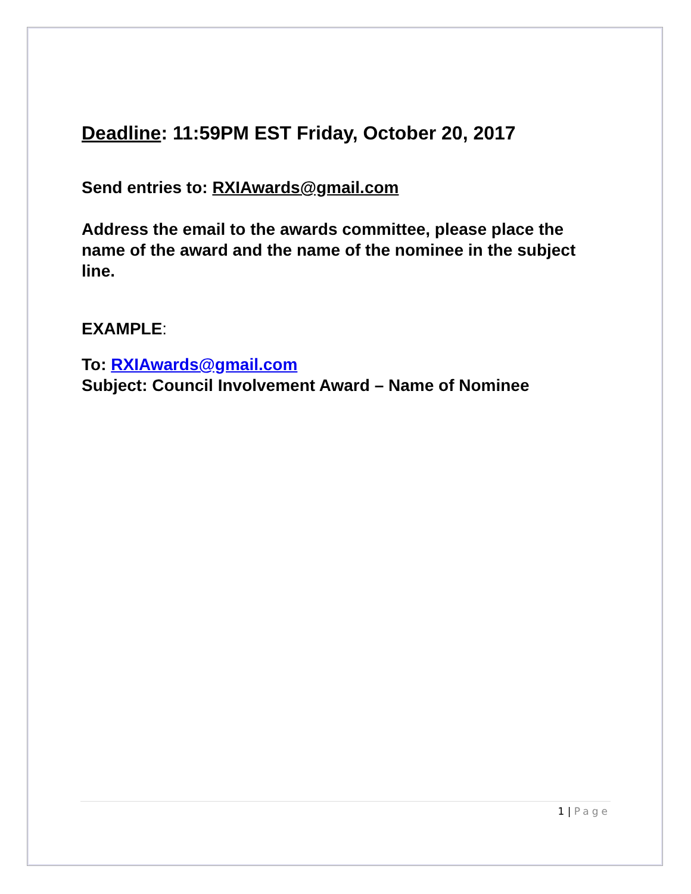Deadline: 11:59PM EST Friday, October 20, 2017
Send entries to: RXIAwards@gmail.com
Address the email to the awards committee, please place the name of the award and the name of the nominee in the subject line.
EXAMPLE:
To: RXIAwards@gmail.com
Subject: Council Involvement Award – Name of Nominee
1 | Page